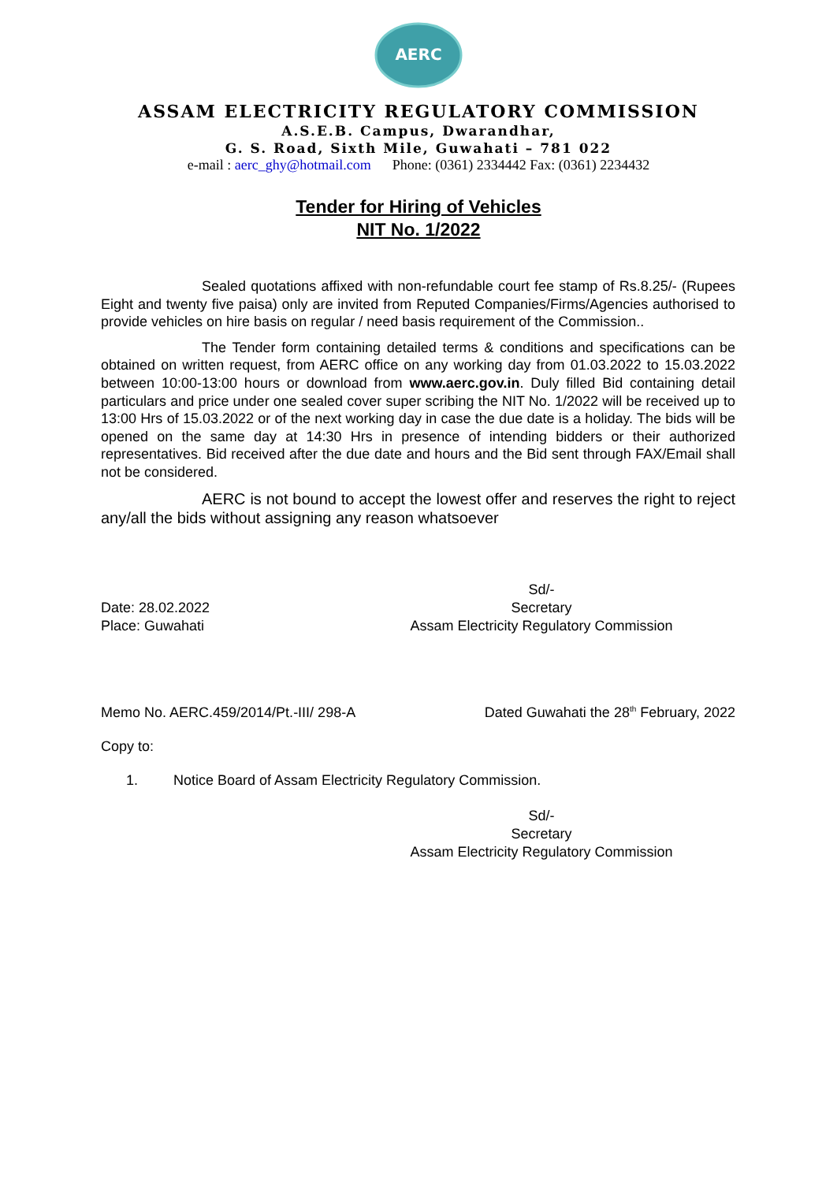AERC
ASSAM ELECTRICITY REGULATORY COMMISSION
A.S.E.B. Campus, Dwarandhar,
G. S. Road, Sixth Mile, Guwahati – 781 022
e-mail : aerc_ghy@hotmail.com Phone: (0361) 2334442 Fax: (0361) 2234432
Tender for Hiring of Vehicles
NIT No. 1/2022
Sealed quotations affixed with non-refundable court fee stamp of Rs.8.25/- (Rupees Eight and twenty five paisa) only are invited from Reputed Companies/Firms/Agencies authorised to provide vehicles on hire basis on regular / need basis requirement of the Commission..
The Tender form containing detailed terms & conditions and specifications can be obtained on written request, from AERC office on any working day from 01.03.2022 to 15.03.2022 between 10:00-13:00 hours or download from www.aerc.gov.in. Duly filled Bid containing detail particulars and price under one sealed cover super scribing the NIT No. 1/2022 will be received up to 13:00 Hrs of 15.03.2022 or of the next working day in case the due date is a holiday. The bids will be opened on the same day at 14:30 Hrs in presence of intending bidders or their authorized representatives. Bid received after the due date and hours and the Bid sent through FAX/Email shall not be considered.
AERC is not bound to accept the lowest offer and reserves the right to reject any/all the bids without assigning any reason whatsoever
Date: 28.02.2022
Place: Guwahati
Sd/-
Secretary
Assam Electricity Regulatory Commission
Memo No. AERC.459/2014/Pt.-III/ 298-A Dated Guwahati the 28<sup>th</sup> February, 2022
Copy to:
1. Notice Board of Assam Electricity Regulatory Commission.
Sd/-
Secretary
Assam Electricity Regulatory Commission